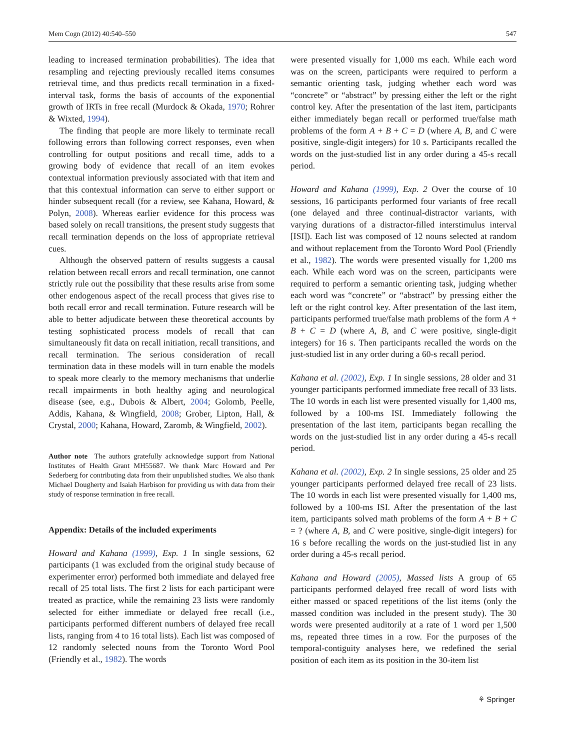Mem Cogn (2012) 40:540–550 547
leading to increased termination probabilities). The idea that resampling and rejecting previously recalled items consumes retrieval time, and thus predicts recall termination in a fixed-interval task, forms the basis of accounts of the exponential growth of IRTs in free recall (Murdock & Okada, 1970; Rohrer & Wixted, 1994).
The finding that people are more likely to terminate recall following errors than following correct responses, even when controlling for output positions and recall time, adds to a growing body of evidence that recall of an item evokes contextual information previously associated with that item and that this contextual information can serve to either support or hinder subsequent recall (for a review, see Kahana, Howard, & Polyn, 2008). Whereas earlier evidence for this process was based solely on recall transitions, the present study suggests that recall termination depends on the loss of appropriate retrieval cues.
Although the observed pattern of results suggests a causal relation between recall errors and recall termination, one cannot strictly rule out the possibility that these results arise from some other endogenous aspect of the recall process that gives rise to both recall error and recall termination. Future research will be able to better adjudicate between these theoretical accounts by testing sophisticated process models of recall that can simultaneously fit data on recall initiation, recall transitions, and recall termination. The serious consideration of recall termination data in these models will in turn enable the models to speak more clearly to the memory mechanisms that underlie recall impairments in both healthy aging and neurological disease (see, e.g., Dubois & Albert, 2004; Golomb, Peelle, Addis, Kahana, & Wingfield, 2008; Grober, Lipton, Hall, & Crystal, 2000; Kahana, Howard, Zaromb, & Wingfield, 2002).
Author note The authors gratefully acknowledge support from National Institutes of Health Grant MH55687. We thank Marc Howard and Per Sederberg for contributing data from their unpublished studies. We also thank Michael Dougherty and Isaiah Harbison for providing us with data from their study of response termination in free recall.
Appendix: Details of the included experiments
Howard and Kahana (1999), Exp. 1 In single sessions, 62 participants (1 was excluded from the original study because of experimenter error) performed both immediate and delayed free recall of 25 total lists. The first 2 lists for each participant were treated as practice, while the remaining 23 lists were randomly selected for either immediate or delayed free recall (i.e., participants performed different numbers of delayed free recall lists, ranging from 4 to 16 total lists). Each list was composed of 12 randomly selected nouns from the Toronto Word Pool (Friendly et al., 1982). The words
were presented visually for 1,000 ms each. While each word was on the screen, participants were required to perform a semantic orienting task, judging whether each word was “concrete” or “abstract” by pressing either the left or the right control key. After the presentation of the last item, participants either immediately began recall or performed true/false math problems of the form A + B + C = D (where A, B, and C were positive, single-digit integers) for 10 s. Participants recalled the words on the just-studied list in any order during a 45-s recall period.
Howard and Kahana (1999), Exp. 2 Over the course of 10 sessions, 16 participants performed four variants of free recall (one delayed and three continual-distractor variants, with varying durations of a distractor-filled interstimulus interval [ISI]). Each list was composed of 12 nouns selected at random and without replacement from the Toronto Word Pool (Friendly et al., 1982). The words were presented visually for 1,200 ms each. While each word was on the screen, participants were required to perform a semantic orienting task, judging whether each word was “concrete” or “abstract” by pressing either the left or the right control key. After presentation of the last item, participants performed true/false math problems of the form A + B + C = D (where A, B, and C were positive, single-digit integers) for 16 s. Then participants recalled the words on the just-studied list in any order during a 60-s recall period.
Kahana et al. (2002), Exp. 1 In single sessions, 28 older and 31 younger participants performed immediate free recall of 33 lists. The 10 words in each list were presented visually for 1,400 ms, followed by a 100-ms ISI. Immediately following the presentation of the last item, participants began recalling the words on the just-studied list in any order during a 45-s recall period.
Kahana et al. (2002), Exp. 2 In single sessions, 25 older and 25 younger participants performed delayed free recall of 23 lists. The 10 words in each list were presented visually for 1,400 ms, followed by a 100-ms ISI. After the presentation of the last item, participants solved math problems of the form A + B + C = ? (where A, B, and C were positive, single-digit integers) for 16 s before recalling the words on the just-studied list in any order during a 45-s recall period.
Kahana and Howard (2005), Massed lists A group of 65 participants performed delayed free recall of word lists with either massed or spaced repetitions of the list items (only the massed condition was included in the present study). The 30 words were presented auditorily at a rate of 1 word per 1,500 ms, repeated three times in a row. For the purposes of the temporal-contiguity analyses here, we redefined the serial position of each item as its position in the 30-item list
⚘ Springer